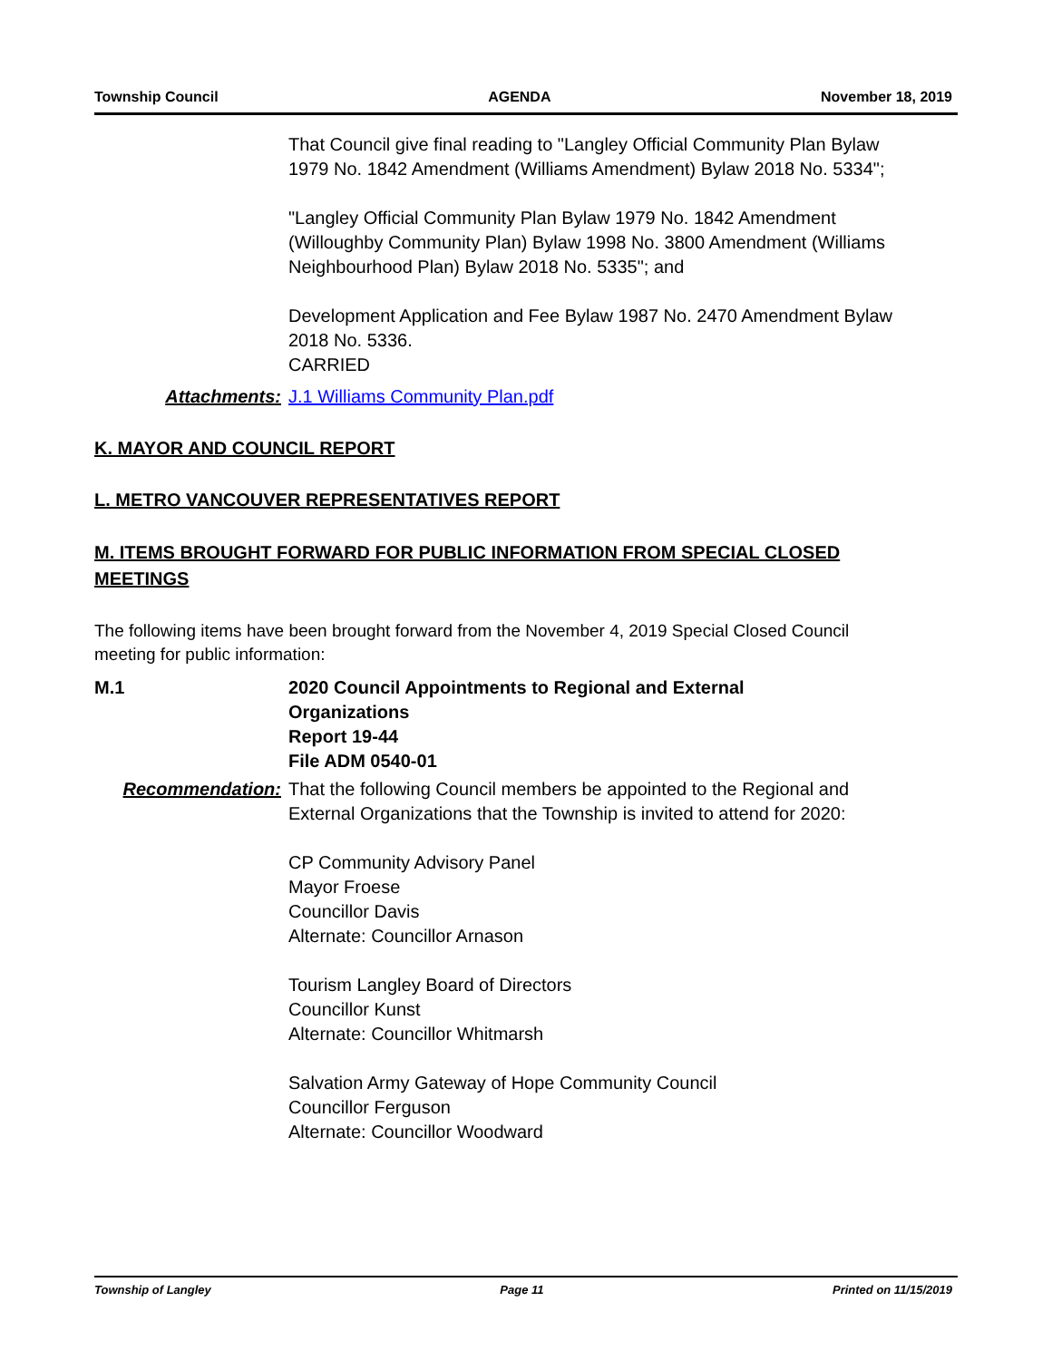Township Council AGENDA November 18, 2019
That Council give final reading to "Langley Official Community Plan Bylaw 1979 No. 1842 Amendment (Williams Amendment) Bylaw 2018 No. 5334";
"Langley Official Community Plan Bylaw 1979 No. 1842 Amendment (Willoughby Community Plan) Bylaw 1998 No. 3800 Amendment (Williams Neighbourhood Plan) Bylaw 2018 No. 5335"; and
Development Application and Fee Bylaw 1987 No. 2470 Amendment Bylaw 2018 No. 5336.
CARRIED
Attachments: J.1 Williams Community Plan.pdf
K. MAYOR AND COUNCIL REPORT
L. METRO VANCOUVER REPRESENTATIVES REPORT
M. ITEMS BROUGHT FORWARD FOR PUBLIC INFORMATION FROM SPECIAL CLOSED MEETINGS
The following items have been brought forward from the November 4, 2019 Special Closed Council meeting for public information:
M.1 2020 Council Appointments to Regional and External Organizations
Report 19-44
File ADM 0540-01
Recommendation: That the following Council members be appointed to the Regional and External Organizations that the Township is invited to attend for 2020:
CP Community Advisory Panel
Mayor Froese
Councillor Davis
Alternate: Councillor Arnason
Tourism Langley Board of Directors
Councillor Kunst
Alternate: Councillor Whitmarsh
Salvation Army Gateway of Hope Community Council
Councillor Ferguson
Alternate: Councillor Woodward
Township of Langley Page 11 Printed on 11/15/2019